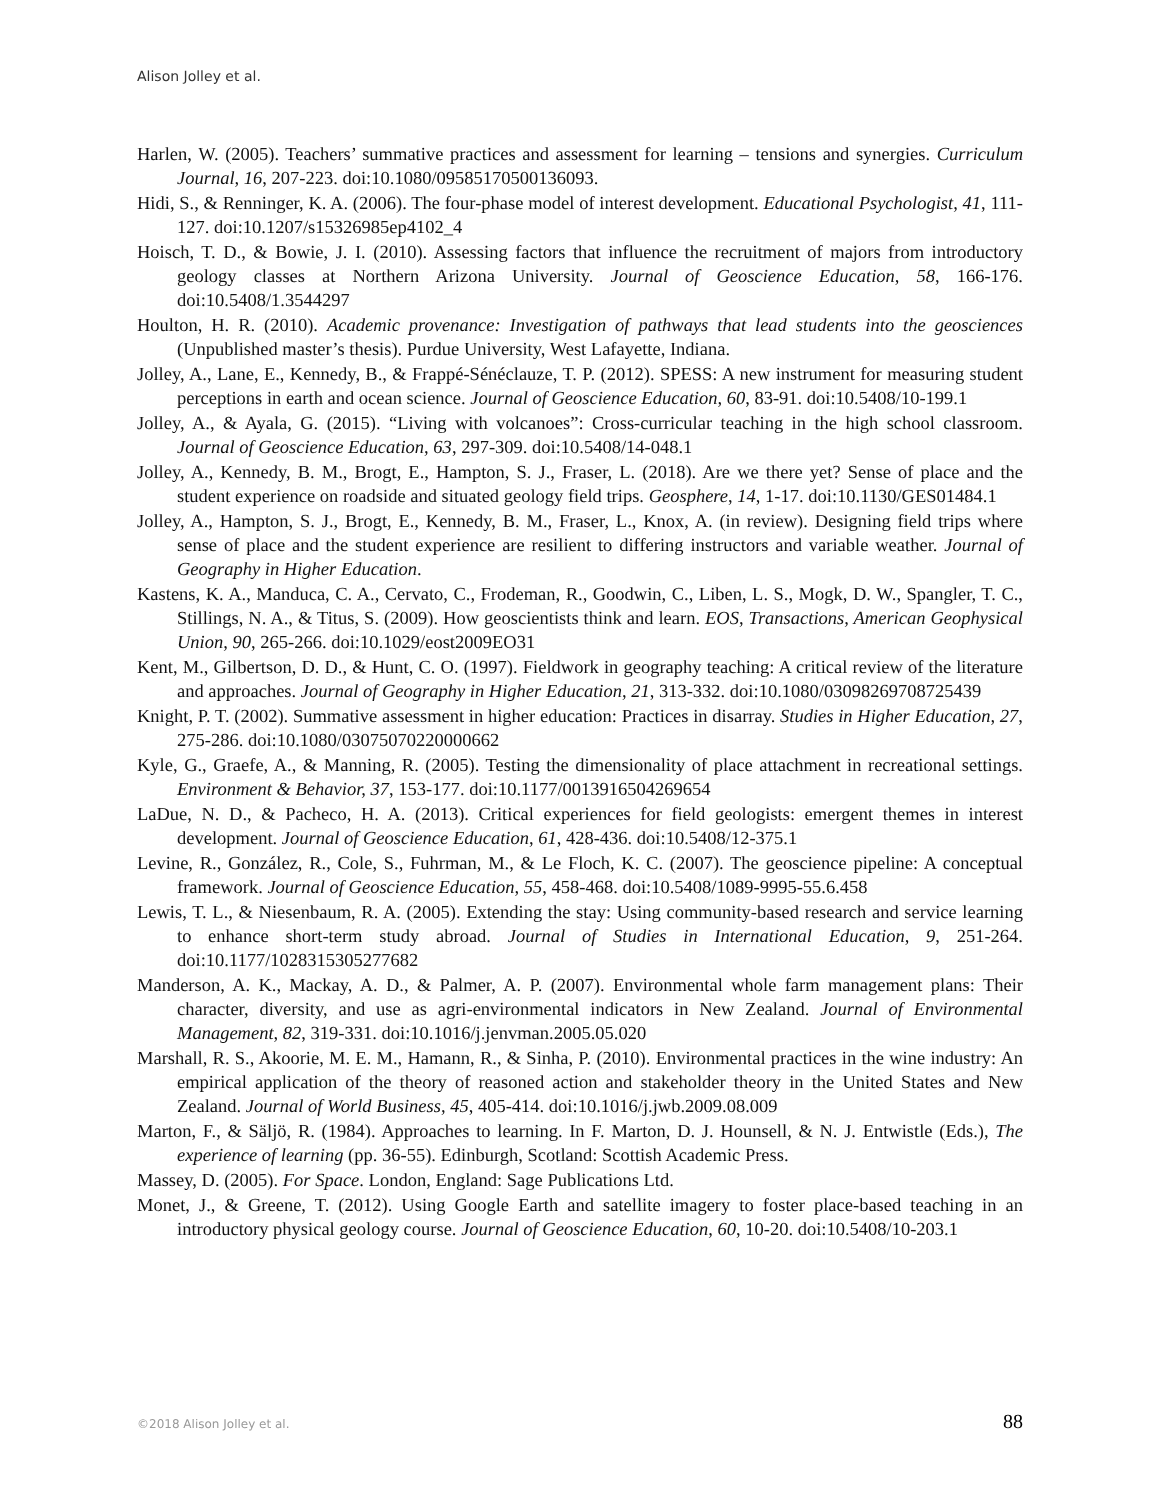Alison Jolley et al.
Harlen, W. (2005). Teachers’ summative practices and assessment for learning – tensions and synergies. Curriculum Journal, 16, 207-223. doi:10.1080/09585170500136093.
Hidi, S., & Renninger, K. A. (2006). The four-phase model of interest development. Educational Psychologist, 41, 111-127. doi:10.1207/s15326985ep4102_4
Hoisch, T. D., & Bowie, J. I. (2010). Assessing factors that influence the recruitment of majors from introductory geology classes at Northern Arizona University. Journal of Geoscience Education, 58, 166-176. doi:10.5408/1.3544297
Houlton, H. R. (2010). Academic provenance: Investigation of pathways that lead students into the geosciences (Unpublished master’s thesis). Purdue University, West Lafayette, Indiana.
Jolley, A., Lane, E., Kennedy, B., & Frappé-Sénéclauze, T. P. (2012). SPESS: A new instrument for measuring student perceptions in earth and ocean science. Journal of Geoscience Education, 60, 83-91. doi:10.5408/10-199.1
Jolley, A., & Ayala, G. (2015). “Living with volcanoes”: Cross-curricular teaching in the high school classroom. Journal of Geoscience Education, 63, 297-309. doi:10.5408/14-048.1
Jolley, A., Kennedy, B. M., Brogt, E., Hampton, S. J., Fraser, L. (2018). Are we there yet? Sense of place and the student experience on roadside and situated geology field trips. Geosphere, 14, 1-17. doi:10.1130/GES01484.1
Jolley, A., Hampton, S. J., Brogt, E., Kennedy, B. M., Fraser, L., Knox, A. (in review). Designing field trips where sense of place and the student experience are resilient to differing instructors and variable weather. Journal of Geography in Higher Education.
Kastens, K. A., Manduca, C. A., Cervato, C., Frodeman, R., Goodwin, C., Liben, L. S., Mogk, D. W., Spangler, T. C., Stillings, N. A., & Titus, S. (2009). How geoscientists think and learn. EOS, Transactions, American Geophysical Union, 90, 265-266. doi:10.1029/eost2009EO31
Kent, M., Gilbertson, D. D., & Hunt, C. O. (1997). Fieldwork in geography teaching: A critical review of the literature and approaches. Journal of Geography in Higher Education, 21, 313-332. doi:10.1080/03098269708725439
Knight, P. T. (2002). Summative assessment in higher education: Practices in disarray. Studies in Higher Education, 27, 275-286. doi:10.1080/03075070220000662
Kyle, G., Graefe, A., & Manning, R. (2005). Testing the dimensionality of place attachment in recreational settings. Environment & Behavior, 37, 153-177. doi:10.1177/0013916504269654
LaDue, N. D., & Pacheco, H. A. (2013). Critical experiences for field geologists: emergent themes in interest development. Journal of Geoscience Education, 61, 428-436. doi:10.5408/12-375.1
Levine, R., González, R., Cole, S., Fuhrman, M., & Le Floch, K. C. (2007). The geoscience pipeline: A conceptual framework. Journal of Geoscience Education, 55, 458-468. doi:10.5408/1089-9995-55.6.458
Lewis, T. L., & Niesenbaum, R. A. (2005). Extending the stay: Using community-based research and service learning to enhance short-term study abroad. Journal of Studies in International Education, 9, 251-264. doi:10.1177/1028315305277682
Manderson, A. K., Mackay, A. D., & Palmer, A. P. (2007). Environmental whole farm management plans: Their character, diversity, and use as agri-environmental indicators in New Zealand. Journal of Environmental Management, 82, 319-331. doi:10.1016/j.jenvman.2005.05.020
Marshall, R. S., Akoorie, M. E. M., Hamann, R., & Sinha, P. (2010). Environmental practices in the wine industry: An empirical application of the theory of reasoned action and stakeholder theory in the United States and New Zealand. Journal of World Business, 45, 405-414. doi:10.1016/j.jwb.2009.08.009
Marton, F., & Säljö, R. (1984). Approaches to learning. In F. Marton, D. J. Hounsell, & N. J. Entwistle (Eds.), The experience of learning (pp. 36-55). Edinburgh, Scotland: Scottish Academic Press.
Massey, D. (2005). For Space. London, England: Sage Publications Ltd.
Monet, J., & Greene, T. (2012). Using Google Earth and satellite imagery to foster place-based teaching in an introductory physical geology course. Journal of Geoscience Education, 60, 10-20. doi:10.5408/10-203.1
©2018 Alison Jolley et al. 88